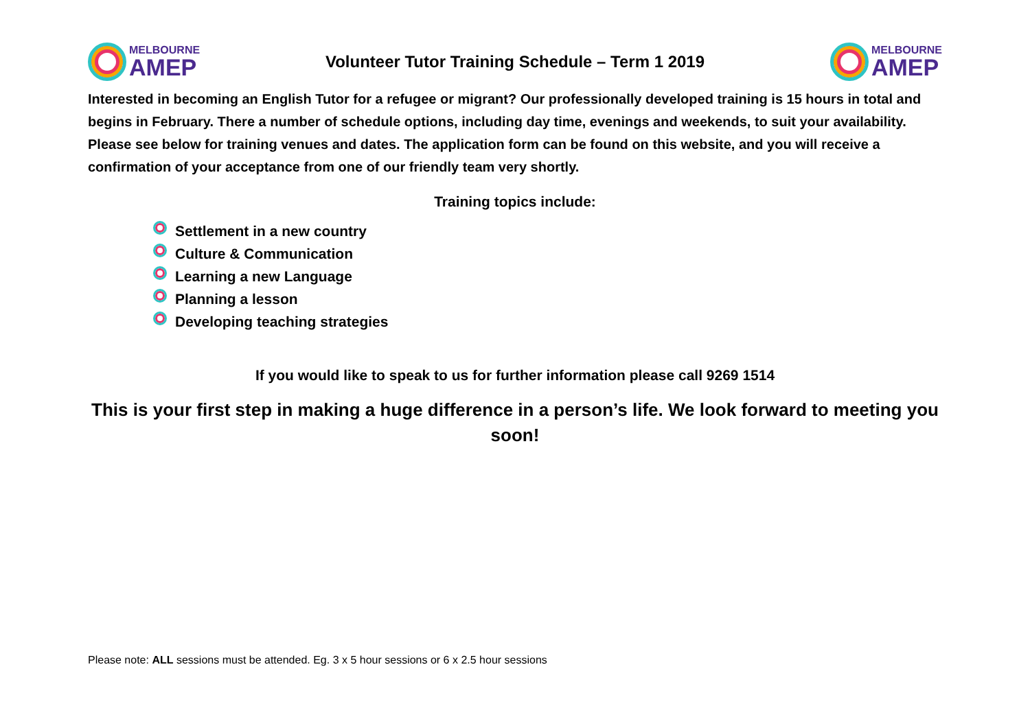MELBOURNE
AMEP
Volunteer Tutor Training Schedule – Term 1 2019
MELBOURNE
AMEP
Interested in becoming an English Tutor for a refugee or migrant? Our professionally developed training is 15 hours in total and begins in February. There a number of schedule options, including day time, evenings and weekends, to suit your availability. Please see below for training venues and dates. The application form can be found on this website, and you will receive a confirmation of your acceptance from one of our friendly team very shortly.
Training topics include:
Settlement in a new country
Culture & Communication
Learning a new Language
Planning a lesson
Developing teaching strategies
If you would like to speak to us for further information please call 9269 1514
This is your first step in making a huge difference in a person’s life. We look forward to meeting you soon!
Please note: ALL sessions must be attended. Eg. 3 x 5 hour sessions or 6 x 2.5 hour sessions